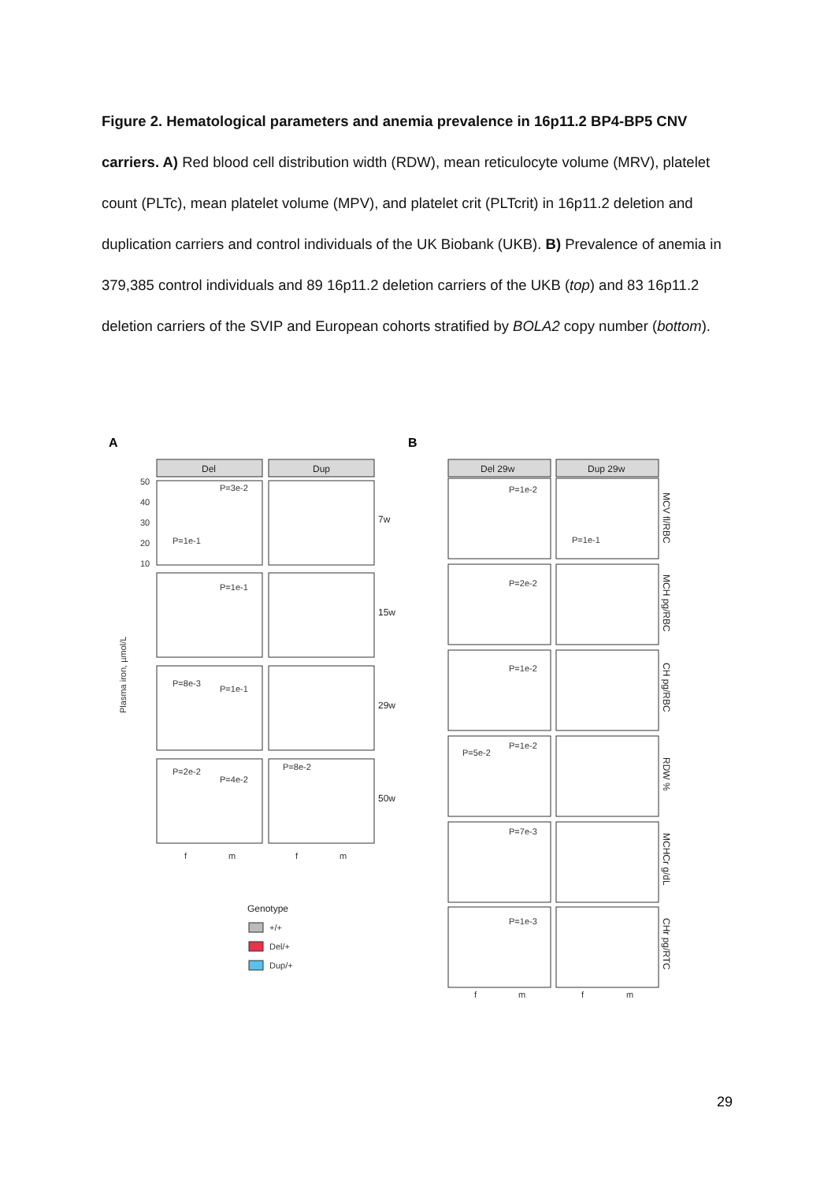Figure 2. Hematological parameters and anemia prevalence in 16p11.2 BP4-BP5 CNV carriers. A) Red blood cell distribution width (RDW), mean reticulocyte volume (MRV), platelet count (PLTc), mean platelet volume (MPV), and platelet crit (PLTcrit) in 16p11.2 deletion and duplication carriers and control individuals of the UK Biobank (UKB). B) Prevalence of anemia in 379,385 control individuals and 89 16p11.2 deletion carriers of the UKB (top) and 83 16p11.2 deletion carriers of the SVIP and European cohorts stratified by BOLA2 copy number (bottom).
A
B
Del
Dup
Del 29w
Dup 29w
7w
15w
29w
50w
Plasma iron, µmol/L
P=1e-1
P=3e-2
P=1e-1
P=8e-3
P=1e-1
P=2e-2
P=4e-2
P=8e-2
50
40
30
20
10
f
m
f
m
Genotype
+/+
Del/+
Dup/+
MCV fl/RBC
MCH pg/RBC
CH pg/RBC
RDW %
MCHCr g/dL
CHr pg/RTC
P=1e-2
P=1e-1
P=2e-2
P=1e-2
P=5e-2
P=1e-2
P=7e-3
P=1e-3
f
m
f
m
29